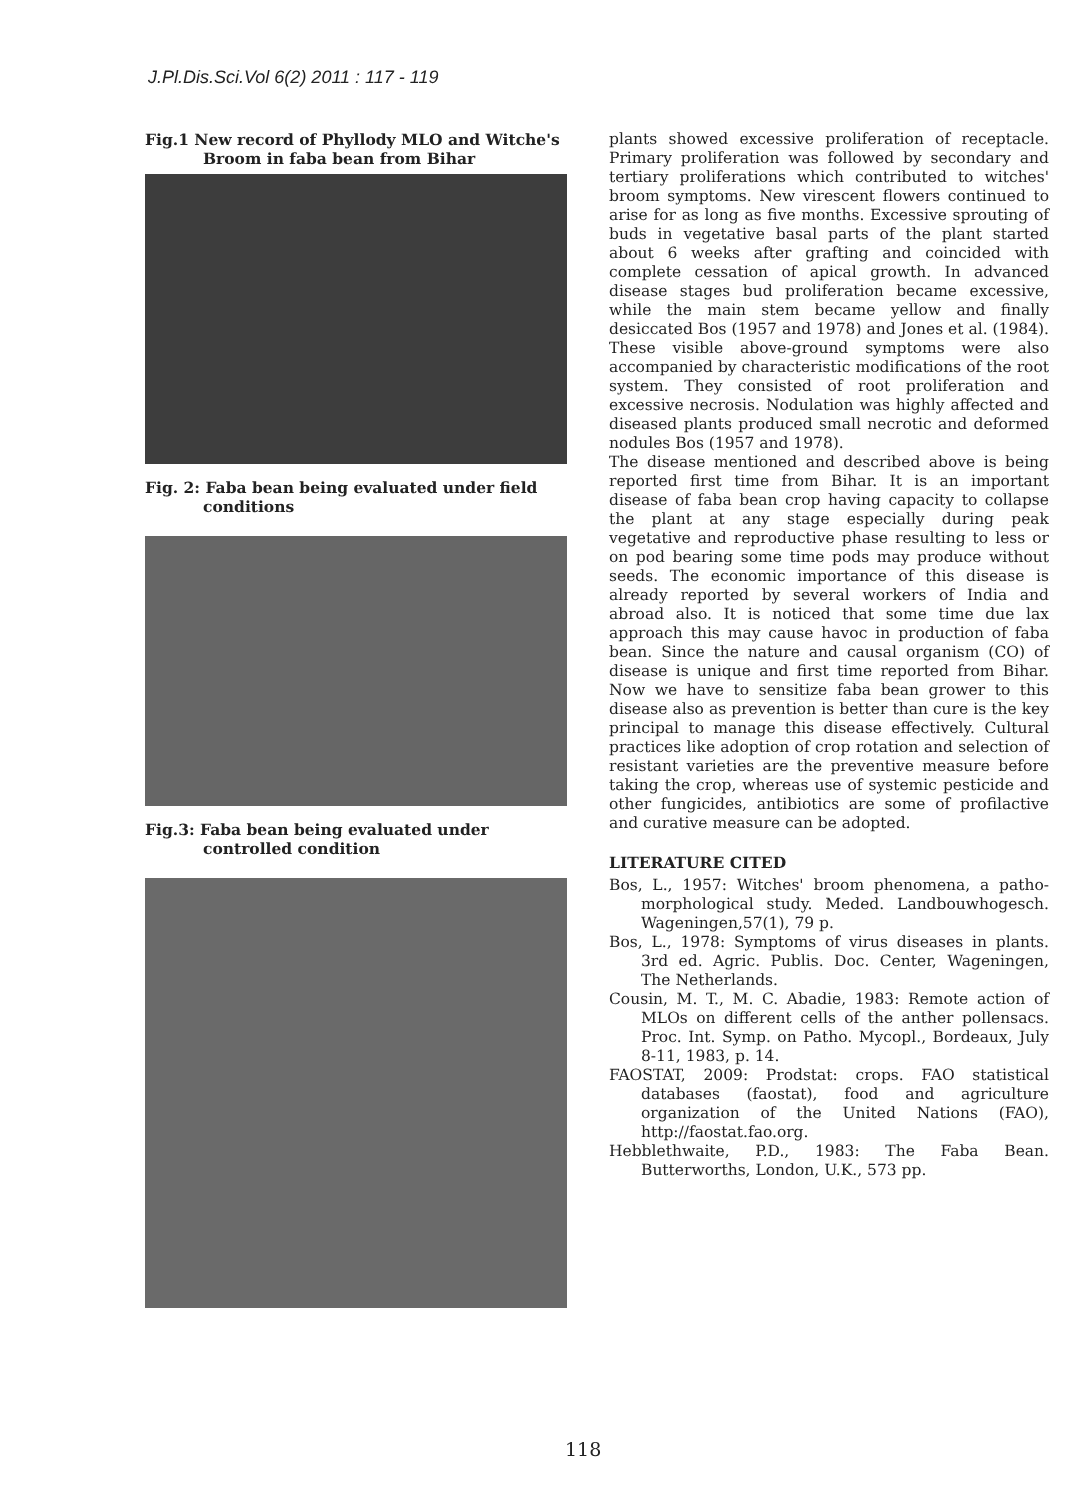J.Pl.Dis.Sci.Vol 6(2) 2011 : 117 - 119
Fig.1 New record of Phyllody MLO and Witche's
Broom in faba bean from Bihar
Fig. 2: Faba bean being evaluated under field
conditions
Fig.3: Faba bean being evaluated under
controlled condition
plants showed excessive proliferation of receptacle. Primary proliferation was followed by secondary and tertiary proliferations which contributed to witches' broom symptoms. New virescent flowers continued to arise for as long as five months. Excessive sprouting of buds in vegetative basal parts of the plant started about 6 weeks after grafting and coincided with complete cessation of apical growth. In advanced disease stages bud proliferation became excessive, while the main stem became yellow and finally desiccated Bos (1957 and 1978) and Jones et al. (1984). These visible above-ground symptoms were also accompanied by characteristic modifications of the root system. They consisted of root proliferation and excessive necrosis. Nodulation was highly affected and diseased plants produced small necrotic and deformed nodules Bos (1957 and 1978).
The disease mentioned and described above is being reported first time from Bihar. It is an important disease of faba bean crop having capacity to collapse the plant at any stage especially during peak vegetative and reproductive phase resulting to less or on pod bearing some time pods may produce without seeds. The economic importance of this disease is already reported by several workers of India and abroad also. It is noticed that some time due lax approach this may cause havoc in production of faba bean. Since the nature and causal organism (CO) of disease is unique and first time reported from Bihar. Now we have to sensitize faba bean grower to this disease also as prevention is better than cure is the key principal to manage this disease effectively. Cultural practices like adoption of crop rotation and selection of resistant varieties are the preventive measure before taking the crop, whereas use of systemic pesticide and other fungicides, antibiotics are some of profilactive and curative measure can be adopted.
LITERATURE CITED
Bos, L., 1957: Witches' broom phenomena, a patho-morphological study. Meded. Landbouwhogesch. Wageningen,57(1), 79 p.
Bos, L., 1978: Symptoms of virus diseases in plants. 3rd ed. Agric. Publis. Doc. Center, Wageningen, The Netherlands.
Cousin, M. T., M. C. Abadie, 1983: Remote action of MLOs on different cells of the anther pollensacs. Proc. Int. Symp. on Patho. Mycopl., Bordeaux, July 8-11, 1983, p. 14.
FAOSTAT, 2009: Prodstat: crops. FAO statistical databases (faostat), food and agriculture organization of the United Nations (FAO), http://faostat.fao.org.
Hebblethwaite, P.D., 1983: The Faba Bean. Butterworths, London, U.K., 573 pp.
118